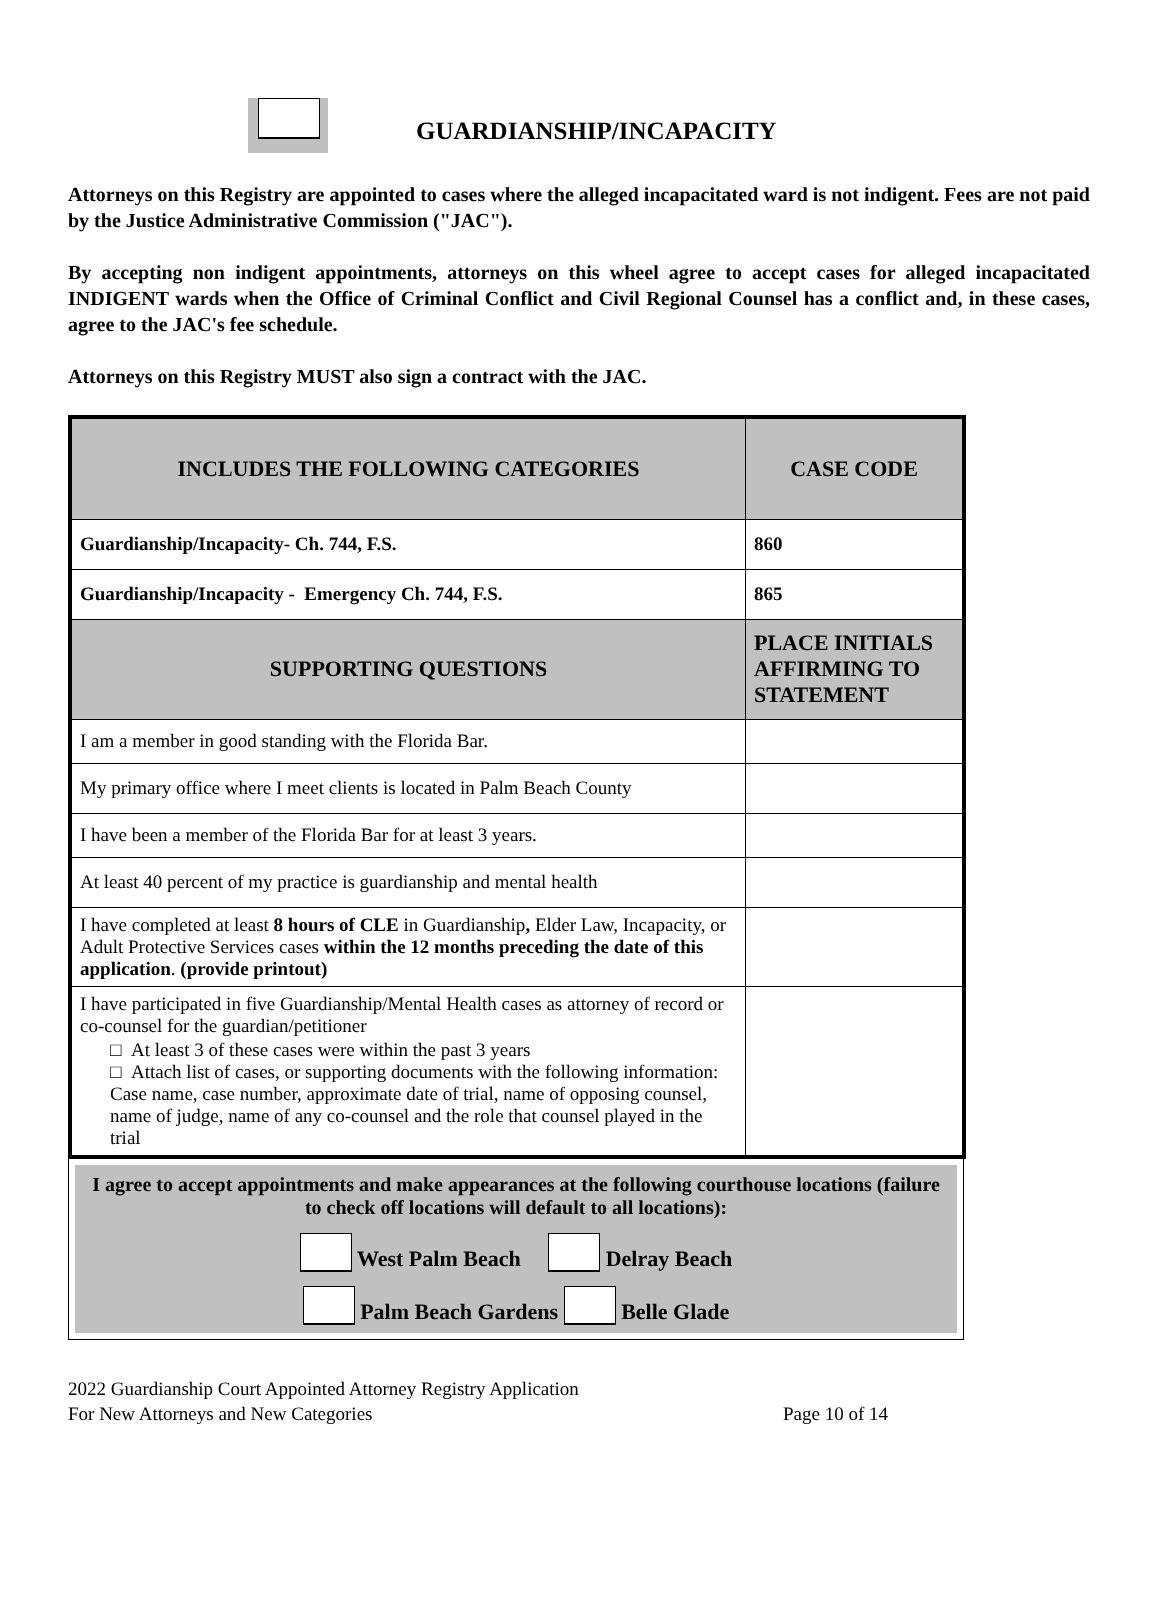GUARDIANSHIP/INCAPACITY
Attorneys on this Registry are appointed to cases where the alleged incapacitated ward is not indigent. Fees are not paid by the Justice Administrative Commission ("JAC").
By accepting non indigent appointments, attorneys on this wheel agree to accept cases for alleged incapacitated INDIGENT wards when the Office of Criminal Conflict and Civil Regional Counsel has a conflict and, in these cases, agree to the JAC's fee schedule.
Attorneys on this Registry MUST also sign a contract with the JAC.
| INCLUDES THE FOLLOWING CATEGORIES | CASE CODE |
| --- | --- |
| Guardianship/Incapacity- Ch. 744, F.S. | 860 |
| Guardianship/Incapacity - Emergency Ch. 744, F.S. | 865 |
| SUPPORTING QUESTIONS | PLACE INITIALS AFFIRMING TO STATEMENT |
| I am a member in good standing with the Florida Bar. | |
| My primary office where I meet clients is located in Palm Beach County | |
| I have been a member of the Florida Bar for at least 3 years. | |
| At least 40 percent of my practice is guardianship and mental health | |
| I have completed at least 8 hours of CLE in Guardianship , Elder Law, Incapacity, or Adult Protective Services cases within the 12 months preceding the date of this application . (provide printout) | |
| I have participated in five Guardianship/Mental Health cases as attorney of record or co-counsel for the guardian/petitioner □ At least 3 of these cases were within the past 3 years □ Attach list of cases, or supporting documents with the following information: Case name, case number, approximate date of trial, name of opposing counsel, name of judge, name of any co-counsel and the role that counsel played in the trial | |
I agree to accept appointments and make appearances at the following courthouse locations (failure to check off locations will default to all locations):
West Palm Beach Delray Beach
Palm Beach Gardens Belle Glade
2022 Guardianship Court Appointed Attorney Registry Application
For New Attorneys and New Categories Page 10 of 14